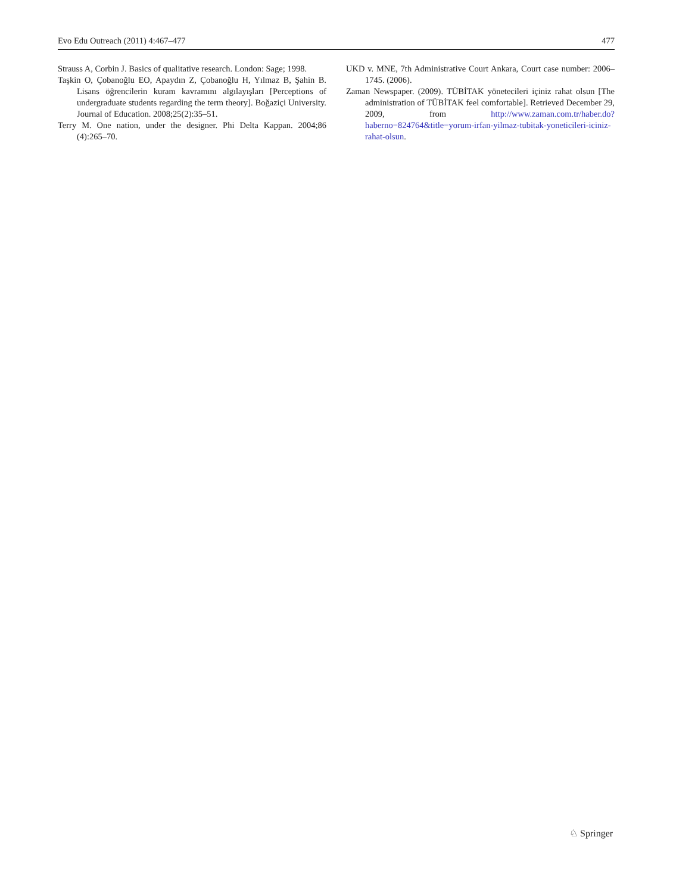Evo Edu Outreach (2011) 4:467–477 477
Strauss A, Corbin J. Basics of qualitative research. London: Sage; 1998.
Taşkin O, Çobanoğlu EO, Apaydın Z, Çobanoğlu H, Yılmaz B, Şahin B. Lisans öğrencilerin kuram kavramını algılayışları [Perceptions of undergraduate students regarding the term theory]. Boğaziçi University. Journal of Education. 2008;25(2):35–51.
Terry M. One nation, under the designer. Phi Delta Kappan. 2004;86 (4):265–70.
UKD v. MNE, 7th Administrative Court Ankara, Court case number: 2006–1745. (2006).
Zaman Newspaper. (2009). TÜBİTAK yönetecileri içiniz rahat olsun [The administration of TÜBİTAK feel comfortable]. Retrieved December 29, 2009, from http://www.zaman.com.tr/haber.do?haberno=824764&title=yorum-irfan-yilmaz-tubitak-yoneticileri-iciniz-rahat-olsun.
♘ Springer